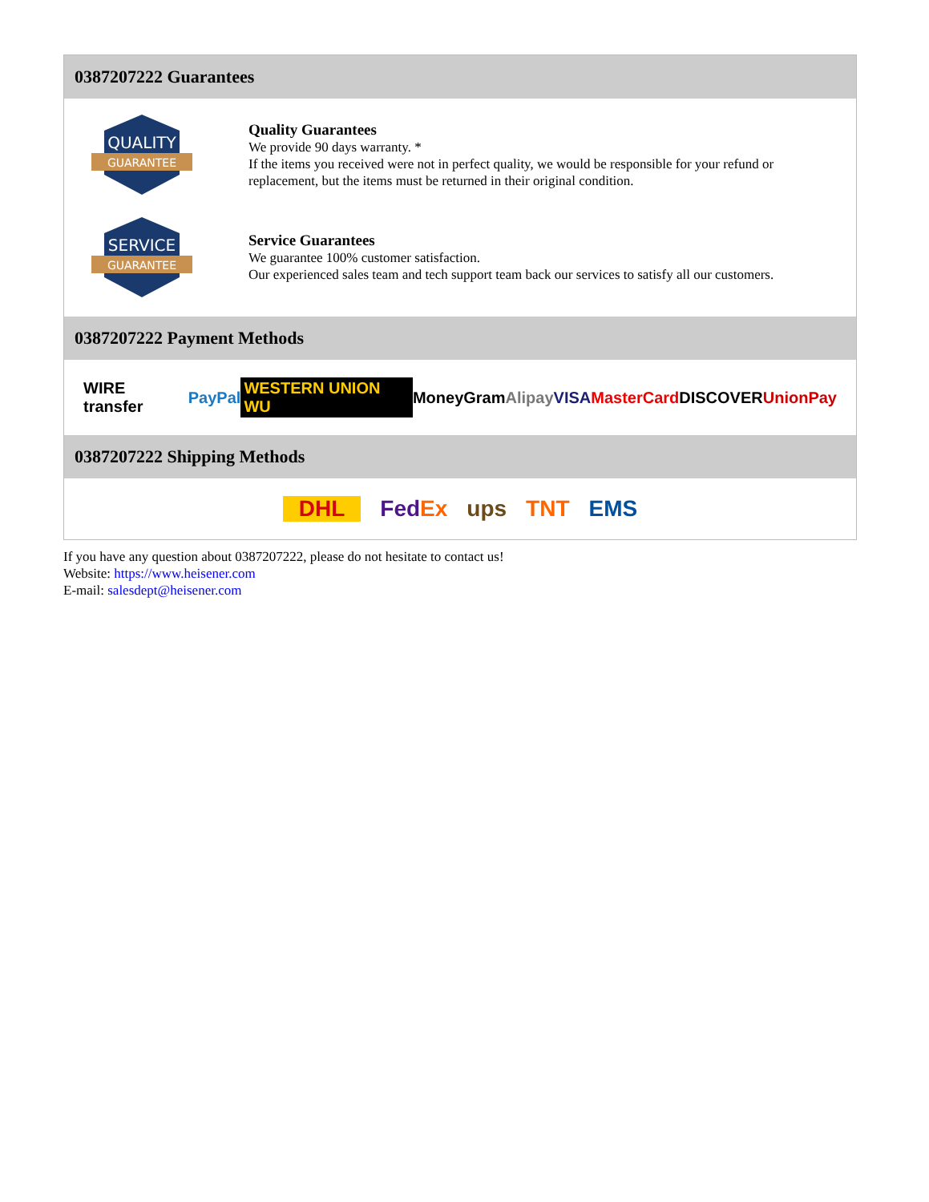0387207222 Guarantees
QUALITY
GUARANTEE
Quality Guarantees
We provide 90 days warranty. *
If the items you received were not in perfect quality, we would be responsible for your refund or replacement, but the items must be returned in their original condition.
SERVICE
GUARANTEE
Service Guarantees
We guarantee 100% customer satisfaction.
Our experienced sales team and tech support team back our services to satisfy all our customers.
0387207222 Payment Methods
WIRE transfer PayPal WESTERN UNION WU MoneyGram Alipay VISA MasterCard DISCOVER UnionPay
0387207222 Shipping Methods
DHL FedEx ups TNT EMS
If you have any question about 0387207222, please do not hesitate to contact us!
Website: https://www.heisener.com
E-mail: salesdept@heisener.com